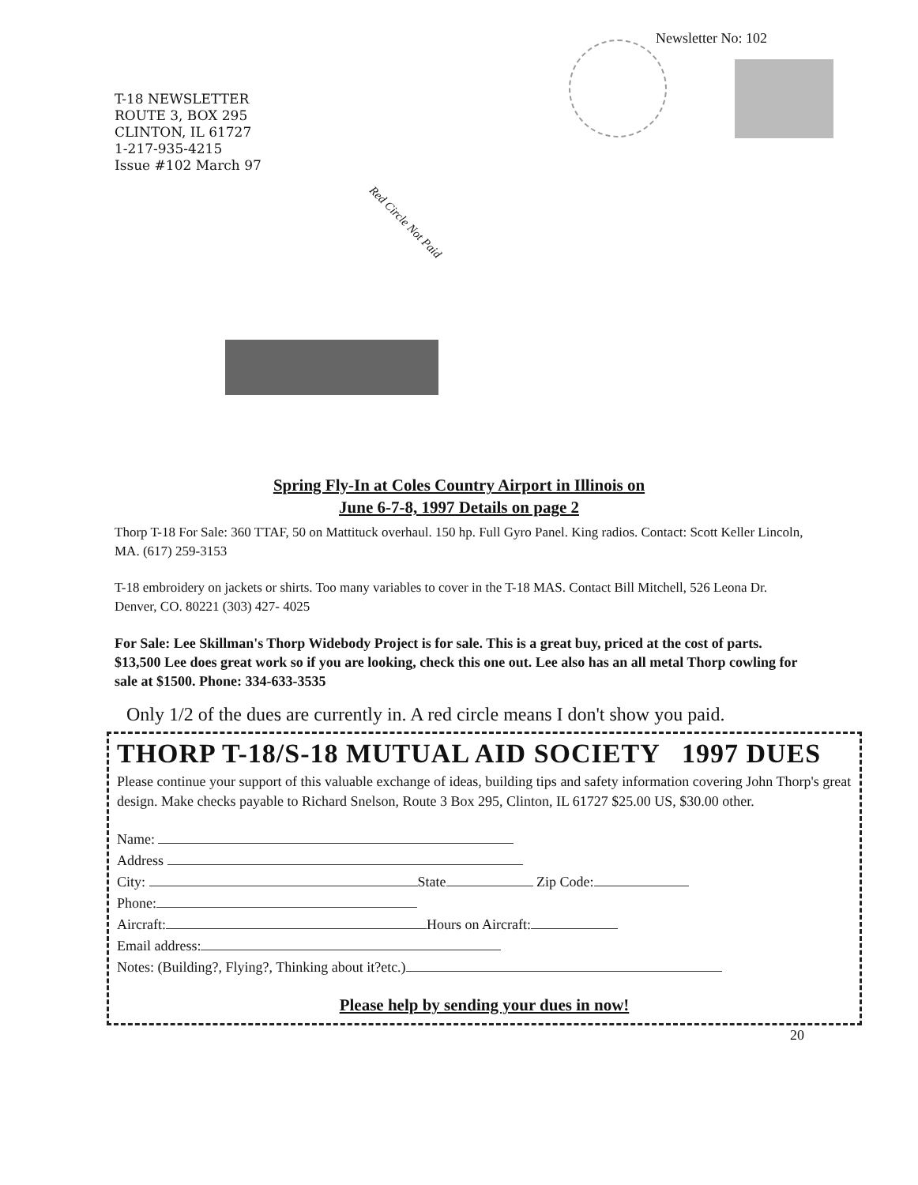Newsletter No: 102
T-18 NEWSLETTER
ROUTE 3, BOX 295
CLINTON, IL 61727
1-217-935-4215
Issue #102 March 97
Red Circle Not Paid
Spring Fly-In at Coles Country Airport in Illinois on
June 6-7-8, 1997 Details on page 2
Thorp T-18 For Sale: 360 TTAF, 50 on Mattituck overhaul. 150 hp. Full Gyro Panel. King radios. Contact: Scott Keller Lincoln, MA. (617) 259-3153
T-18 embroidery on jackets or shirts. Too many variables to cover in the T-18 MAS. Contact Bill Mitchell, 526 Leona Dr. Denver, CO. 80221 (303) 427- 4025
For Sale: Lee Skillman's Thorp Widebody Project is for sale. This is a great buy, priced at the cost of parts. $13,500 Lee does great work so if you are looking, check this one out. Lee also has an all metal Thorp cowling for sale at $1500. Phone: 334-633-3535
Only 1/2 of the dues are currently in. A red circle means I don't show you paid.
THORP T-18/S-18 MUTUAL AID SOCIETY 1997 DUES
Please continue your support of this valuable exchange of ideas, building tips and safety information covering John Thorp's great design. Make checks payable to Richard Snelson, Route 3 Box 295, Clinton, IL 61727 $25.00 US, $30.00 other.
Name:
Address
City: State Zip Code:
Phone:
Aircraft: Hours on Aircraft:
Email address:
Notes: (Building?, Flying?, Thinking about it?etc.)
Please help by sending your dues in now!
20